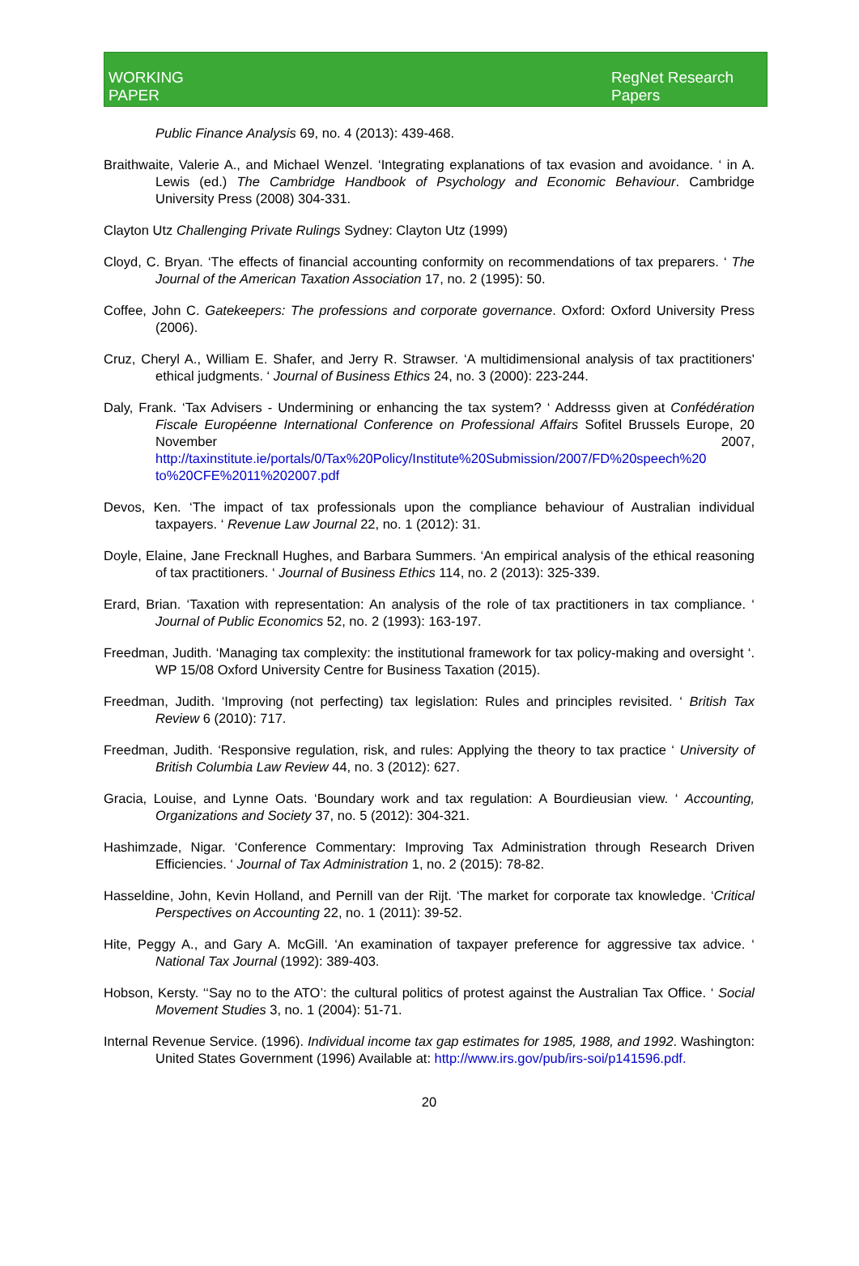WORKING
PAPER
RegNet Research Papers
Public Finance Analysis 69, no. 4 (2013): 439-468.
Braithwaite, Valerie A., and Michael Wenzel. ‘Integrating explanations of tax evasion and avoidance. ‘ in A. Lewis (ed.) The Cambridge Handbook of Psychology and Economic Behaviour. Cambridge University Press (2008) 304-331.
Clayton Utz Challenging Private Rulings Sydney: Clayton Utz (1999)
Cloyd, C. Bryan. ‘The effects of financial accounting conformity on recommendations of tax preparers. ‘ The Journal of the American Taxation Association 17, no. 2 (1995): 50.
Coffee, John C. Gatekeepers: The professions and corporate governance. Oxford: Oxford University Press (2006).
Cruz, Cheryl A., William E. Shafer, and Jerry R. Strawser. ‘A multidimensional analysis of tax practitioners' ethical judgments. ‘ Journal of Business Ethics 24, no. 3 (2000): 223-244.
Daly, Frank. ‘Tax Advisers - Undermining or enhancing the tax system? ‘ Addresss given at Confédération Fiscale Européenne International Conference on Professional Affairs Sofitel Brussels Europe, 20 November 2007, http://taxinstitute.ie/portals/0/Tax%20Policy/Institute%20Submission/2007/FD%20speech%20 to%20CFE%2011%202007.pdf
Devos, Ken. ‘The impact of tax professionals upon the compliance behaviour of Australian individual taxpayers. ‘ Revenue Law Journal 22, no. 1 (2012): 31.
Doyle, Elaine, Jane Frecknall Hughes, and Barbara Summers. ‘An empirical analysis of the ethical reasoning of tax practitioners. ‘ Journal of Business Ethics 114, no. 2 (2013): 325-339.
Erard, Brian. ‘Taxation with representation: An analysis of the role of tax practitioners in tax compliance. ‘ Journal of Public Economics 52, no. 2 (1993): 163-197.
Freedman, Judith. ‘Managing tax complexity: the institutional framework for tax policy-making and oversight ‘. WP 15/08 Oxford University Centre for Business Taxation (2015).
Freedman, Judith. ‘Improving (not perfecting) tax legislation: Rules and principles revisited. ‘ British Tax Review 6 (2010): 717.
Freedman, Judith. ‘Responsive regulation, risk, and rules: Applying the theory to tax practice ‘ University of British Columbia Law Review 44, no. 3 (2012): 627.
Gracia, Louise, and Lynne Oats. ‘Boundary work and tax regulation: A Bourdieusian view. ‘ Accounting, Organizations and Society 37, no. 5 (2012): 304-321.
Hashimzade, Nigar. ‘Conference Commentary: Improving Tax Administration through Research Driven Efficiencies. ‘ Journal of Tax Administration 1, no. 2 (2015): 78-82.
Hasseldine, John, Kevin Holland, and Pernill van der Rijt. ‘The market for corporate tax knowledge. ‘Critical Perspectives on Accounting 22, no. 1 (2011): 39-52.
Hite, Peggy A., and Gary A. McGill. ‘An examination of taxpayer preference for aggressive tax advice. ‘ National Tax Journal (1992): 389-403.
Hobson, Kersty. ‘‘Say no to the ATO’: the cultural politics of protest against the Australian Tax Office. ‘ Social Movement Studies 3, no. 1 (2004): 51-71.
Internal Revenue Service. (1996). Individual income tax gap estimates for 1985, 1988, and 1992. Washington: United States Government (1996) Available at: http://www.irs.gov/pub/irs-soi/p141596.pdf.
20